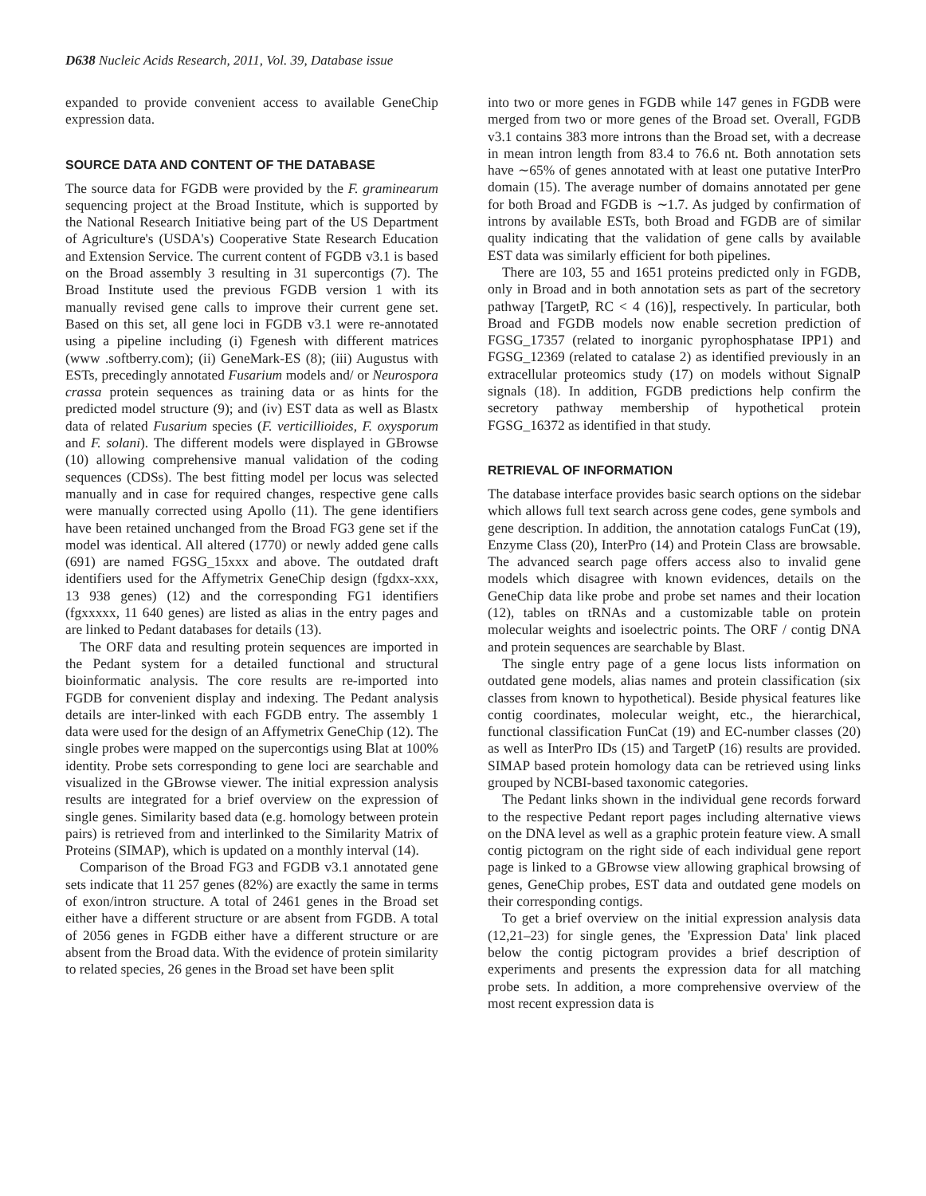D638 Nucleic Acids Research, 2011, Vol. 39, Database issue
expanded to provide convenient access to available GeneChip expression data.
SOURCE DATA AND CONTENT OF THE DATABASE
The source data for FGDB were provided by the F. graminearum sequencing project at the Broad Institute, which is supported by the National Research Initiative being part of the US Department of Agriculture's (USDA's) Cooperative State Research Education and Extension Service. The current content of FGDB v3.1 is based on the Broad assembly 3 resulting in 31 supercontigs (7). The Broad Institute used the previous FGDB version 1 with its manually revised gene calls to improve their current gene set. Based on this set, all gene loci in FGDB v3.1 were re-annotated using a pipeline including (i) Fgenesh with different matrices (www .softberry.com); (ii) GeneMark-ES (8); (iii) Augustus with ESTs, precedingly annotated Fusarium models and/ or Neurospora crassa protein sequences as training data or as hints for the predicted model structure (9); and (iv) EST data as well as Blastx data of related Fusarium species (F. verticillioides, F. oxysporum and F. solani). The different models were displayed in GBrowse (10) allowing comprehensive manual validation of the coding sequences (CDSs). The best fitting model per locus was selected manually and in case for required changes, respective gene calls were manually corrected using Apollo (11). The gene identifiers have been retained unchanged from the Broad FG3 gene set if the model was identical. All altered (1770) or newly added gene calls (691) are named FGSG_15xxx and above. The outdated draft identifiers used for the Affymetrix GeneChip design (fgdxx-xxx, 13 938 genes) (12) and the corresponding FG1 identifiers (fgxxxxx, 11 640 genes) are listed as alias in the entry pages and are linked to Pedant databases for details (13).
The ORF data and resulting protein sequences are imported in the Pedant system for a detailed functional and structural bioinformatic analysis. The core results are re-imported into FGDB for convenient display and indexing. The Pedant analysis details are inter-linked with each FGDB entry. The assembly 1 data were used for the design of an Affymetrix GeneChip (12). The single probes were mapped on the supercontigs using Blat at 100% identity. Probe sets corresponding to gene loci are searchable and visualized in the GBrowse viewer. The initial expression analysis results are integrated for a brief overview on the expression of single genes. Similarity based data (e.g. homology between protein pairs) is retrieved from and interlinked to the Similarity Matrix of Proteins (SIMAP), which is updated on a monthly interval (14).
Comparison of the Broad FG3 and FGDB v3.1 annotated gene sets indicate that 11 257 genes (82%) are exactly the same in terms of exon/intron structure. A total of 2461 genes in the Broad set either have a different structure or are absent from FGDB. A total of 2056 genes in FGDB either have a different structure or are absent from the Broad data. With the evidence of protein similarity to related species, 26 genes in the Broad set have been split
into two or more genes in FGDB while 147 genes in FGDB were merged from two or more genes of the Broad set. Overall, FGDB v3.1 contains 383 more introns than the Broad set, with a decrease in mean intron length from 83.4 to 76.6 nt. Both annotation sets have ∼65% of genes annotated with at least one putative InterPro domain (15). The average number of domains annotated per gene for both Broad and FGDB is ∼1.7. As judged by confirmation of introns by available ESTs, both Broad and FGDB are of similar quality indicating that the validation of gene calls by available EST data was similarly efficient for both pipelines.
There are 103, 55 and 1651 proteins predicted only in FGDB, only in Broad and in both annotation sets as part of the secretory pathway [TargetP, RC < 4 (16)], respectively. In particular, both Broad and FGDB models now enable secretion prediction of FGSG_17357 (related to inorganic pyrophosphatase IPP1) and FGSG_12369 (related to catalase 2) as identified previously in an extracellular proteomics study (17) on models without SignalP signals (18). In addition, FGDB predictions help confirm the secretory pathway membership of hypothetical protein FGSG_16372 as identified in that study.
RETRIEVAL OF INFORMATION
The database interface provides basic search options on the sidebar which allows full text search across gene codes, gene symbols and gene description. In addition, the annotation catalogs FunCat (19), Enzyme Class (20), InterPro (14) and Protein Class are browsable. The advanced search page offers access also to invalid gene models which disagree with known evidences, details on the GeneChip data like probe and probe set names and their location (12), tables on tRNAs and a customizable table on protein molecular weights and isoelectric points. The ORF / contig DNA and protein sequences are searchable by Blast.
The single entry page of a gene locus lists information on outdated gene models, alias names and protein classification (six classes from known to hypothetical). Beside physical features like contig coordinates, molecular weight, etc., the hierarchical, functional classification FunCat (19) and EC-number classes (20) as well as InterPro IDs (15) and TargetP (16) results are provided. SIMAP based protein homology data can be retrieved using links grouped by NCBI-based taxonomic categories.
The Pedant links shown in the individual gene records forward to the respective Pedant report pages including alternative views on the DNA level as well as a graphic protein feature view. A small contig pictogram on the right side of each individual gene report page is linked to a GBrowse view allowing graphical browsing of genes, GeneChip probes, EST data and outdated gene models on their corresponding contigs.
To get a brief overview on the initial expression analysis data (12,21–23) for single genes, the 'Expression Data' link placed below the contig pictogram provides a brief description of experiments and presents the expression data for all matching probe sets. In addition, a more comprehensive overview of the most recent expression data is